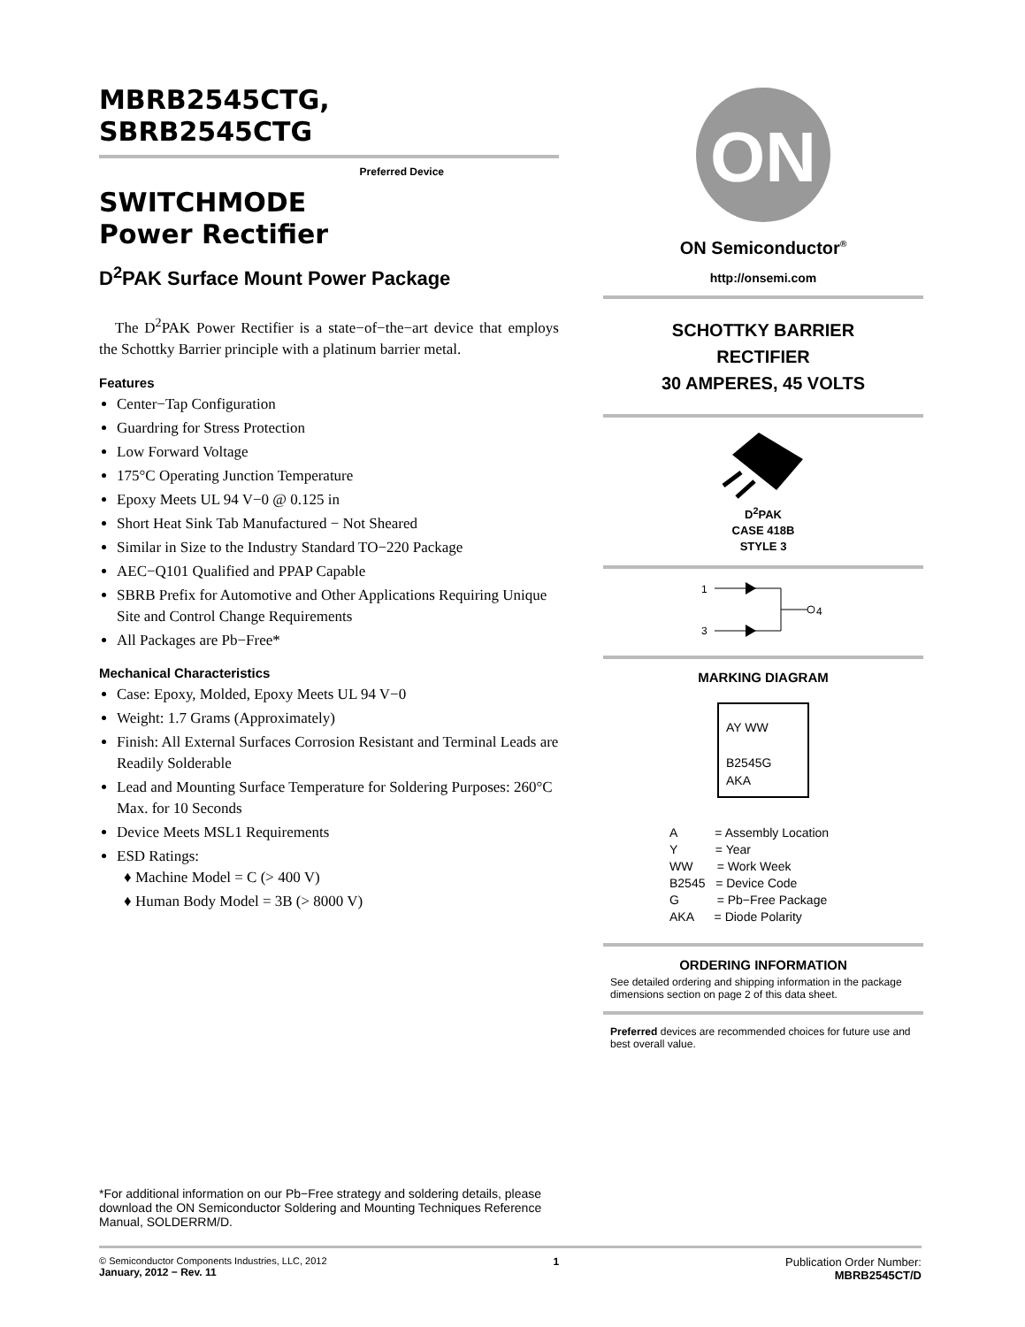MBRB2545CTG,
SBRB2545CTG
Preferred Device
SWITCHMODE
Power Rectifier
D<sup>2</sup>PAK Surface Mount Power Package
The D<sup>2</sup>PAK Power Rectifier is a state−of−the−art device that employs the Schottky Barrier principle with a platinum barrier metal.
Features
Center−Tap Configuration
Guardring for Stress Protection
Low Forward Voltage
175°C Operating Junction Temperature
Epoxy Meets UL 94 V−0 @ 0.125 in
Short Heat Sink Tab Manufactured − Not Sheared
Similar in Size to the Industry Standard TO−220 Package
AEC−Q101 Qualified and PPAP Capable
SBRB Prefix for Automotive and Other Applications Requiring Unique Site and Control Change Requirements
All Packages are Pb−Free*
Mechanical Characteristics
Case: Epoxy, Molded, Epoxy Meets UL 94 V−0
Weight: 1.7 Grams (Approximately)
Finish: All External Surfaces Corrosion Resistant and Terminal Leads are Readily Solderable
Lead and Mounting Surface Temperature for Soldering Purposes: 260°C Max. for 10 Seconds
Device Meets MSL1 Requirements
ESD Ratings:
♦ Machine Model = C (> 400 V)
♦ Human Body Model = 3B (> 8000 V)
*For additional information on our Pb−Free strategy and soldering details, please download the ON Semiconductor Soldering and Mounting Techniques Reference Manual, SOLDERRM/D.
ON
ON Semiconductor<sup>®</sup>
http://onsemi.com
SCHOTTKY BARRIER
RECTIFIER
30 AMPERES, 45 VOLTS
D<sup>2</sup>PAK
CASE 418B
STYLE 3
1
3
4
MARKING DIAGRAM
AY WW
B2545G
AKA
A = Assembly Location
Y = Year
WW = Work Week
B2545 = Device Code
G = Pb−Free Package
AKA = Diode Polarity
ORDERING INFORMATION
See detailed ordering and shipping information in the package dimensions section on page 2 of this data sheet.
Preferred devices are recommended choices for future use and best overall value.
© Semiconductor Components Industries, LLC, 2012
January, 2012 − Rev. 11
1 Publication Order Number:
MBRB2545CT/D